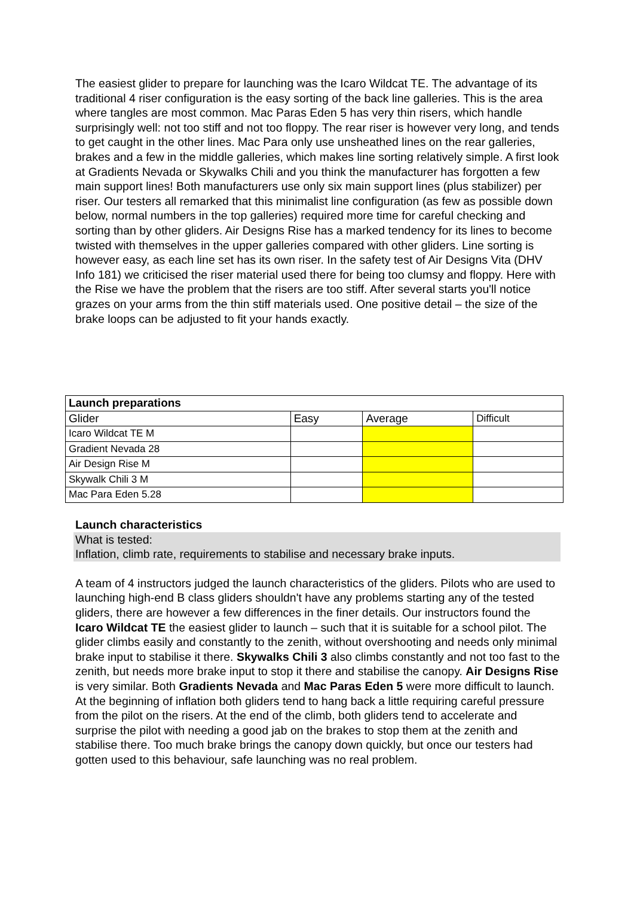The easiest glider to prepare for launching was the Icaro Wildcat TE. The advantage of its traditional 4 riser configuration is the easy sorting of the back line galleries. This is the area where tangles are most common. Mac Paras Eden 5 has very thin risers, which handle surprisingly well: not too stiff and not too floppy. The rear riser is however very long, and tends to get caught in the other lines. Mac Para only use unsheathed lines on the rear galleries, brakes and a few in the middle galleries, which makes line sorting relatively simple. A first look at Gradients Nevada or Skywalks Chili and you think the manufacturer has forgotten a few main support lines! Both manufacturers use only six main support lines (plus stabilizer) per riser. Our testers all remarked that this minimalist line configuration (as few as possible down below, normal numbers in the top galleries) required more time for careful checking and sorting than by other gliders. Air Designs Rise has a marked tendency for its lines to become twisted with themselves in the upper galleries compared with other gliders. Line sorting is however easy, as each line set has its own riser. In the safety test of Air Designs Vita (DHV Info 181) we criticised the riser material used there for being too clumsy and floppy. Here with the Rise we have the problem that the risers are too stiff. After several starts you'll notice grazes on your arms from the thin stiff materials used. One positive detail – the size of the brake loops can be adjusted to fit your hands exactly.
| Launch preparations | | | |
| --- | --- | --- | --- |
| Glider | Easy | Average | Difficult |
| Icaro Wildcat TE M | | | |
| Gradient Nevada 28 | | | |
| Air Design Rise M | | | |
| Skywalk Chili 3 M | | | |
| Mac Para Eden 5.28 | | | |
Launch characteristics
What is tested:
Inflation, climb rate, requirements to stabilise and necessary brake inputs.
A team of 4 instructors judged the launch characteristics of the gliders. Pilots who are used to launching high-end B class gliders shouldn't have any problems starting any of the tested gliders, there are however a few differences in the finer details. Our instructors found the Icaro Wildcat TE the easiest glider to launch – such that it is suitable for a school pilot. The glider climbs easily and constantly to the zenith, without overshooting and needs only minimal brake input to stabilise it there. Skywalks Chili 3 also climbs constantly and not too fast to the zenith, but needs more brake input to stop it there and stabilise the canopy. Air Designs Rise is very similar. Both Gradients Nevada and Mac Paras Eden 5 were more difficult to launch. At the beginning of inflation both gliders tend to hang back a little requiring careful pressure from the pilot on the risers. At the end of the climb, both gliders tend to accelerate and surprise the pilot with needing a good jab on the brakes to stop them at the zenith and stabilise there. Too much brake brings the canopy down quickly, but once our testers had gotten used to this behaviour, safe launching was no real problem.